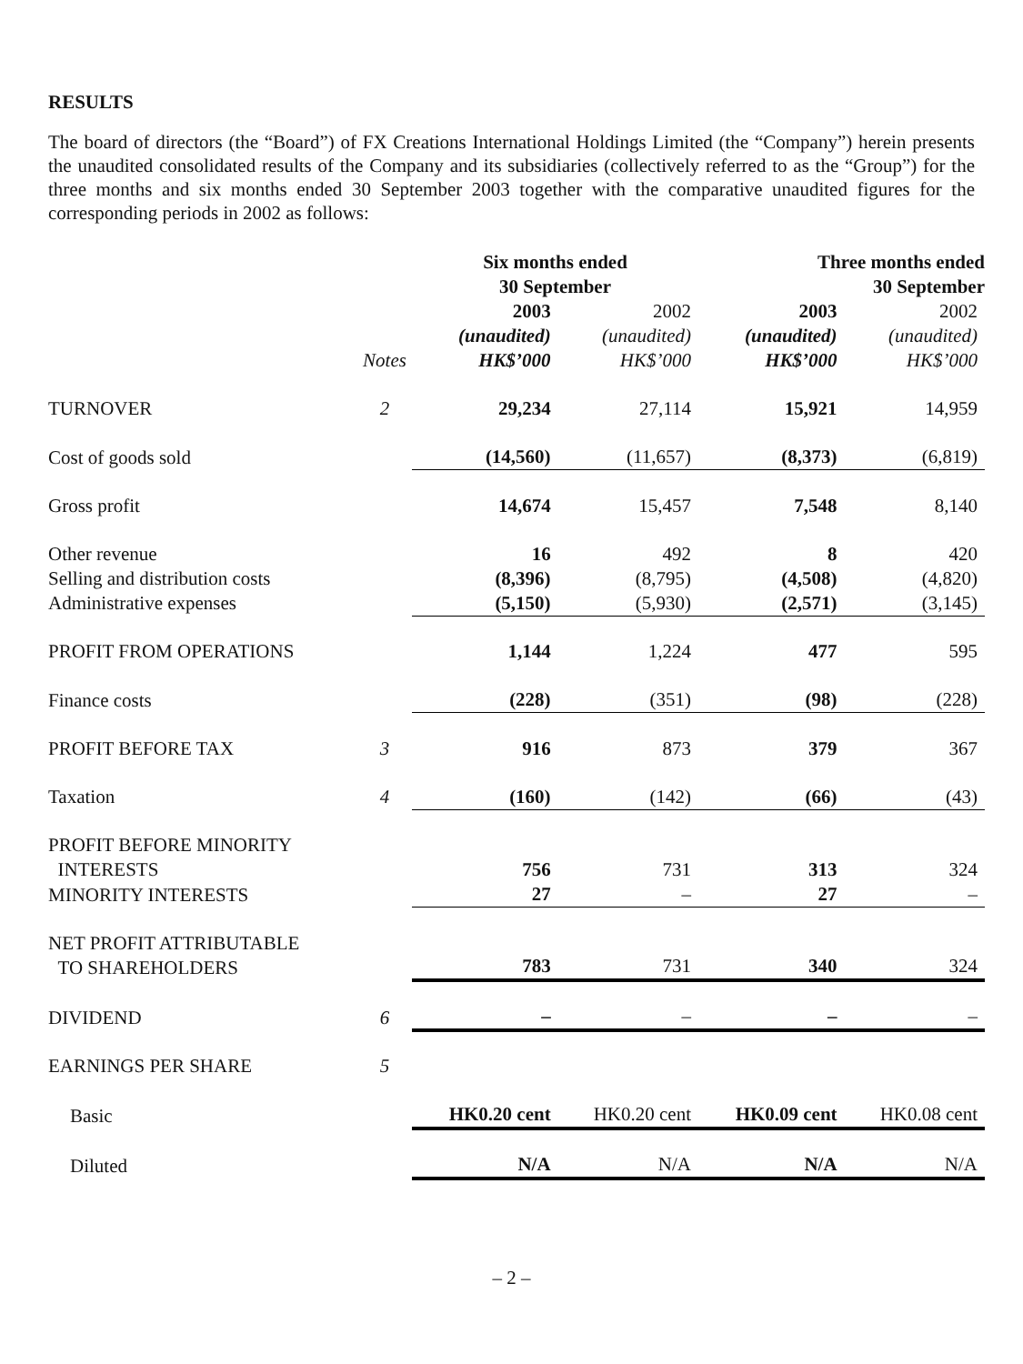RESULTS
The board of directors (the “Board”) of FX Creations International Holdings Limited (the “Company”) herein presents the unaudited consolidated results of the Company and its subsidiaries (collectively referred to as the “Group”) for the three months and six months ended 30 September 2003 together with the comparative unaudited figures for the corresponding periods in 2002 as follows:
| | | Six months ended 30 September | | Three months ended 30 September | |
| --- | --- | --- | --- | --- | --- |
| | Notes | 2003 (unaudited) HK$’000 | 2002 (unaudited) HK$’000 | 2003 (unaudited) HK$’000 | 2002 (unaudited) HK$’000 |
| TURNOVER | 2 | 29,234 | 27,114 | 15,921 | 14,959 |
| Cost of goods sold | | (14,560) | (11,657) | (8,373) | (6,819) |
| Gross profit | | 14,674 | 15,457 | 7,548 | 8,140 |
| Other revenue | | 16 | 492 | 8 | 420 |
| Selling and distribution costs | | (8,396) | (8,795) | (4,508) | (4,820) |
| Administrative expenses | | (5,150) | (5,930) | (2,571) | (3,145) |
| PROFIT FROM OPERATIONS | | 1,144 | 1,224 | 477 | 595 |
| Finance costs | | (228) | (351) | (98) | (228) |
| PROFIT BEFORE TAX | 3 | 916 | 873 | 379 | 367 |
| Taxation | 4 | (160) | (142) | (66) | (43) |
| PROFIT BEFORE MINORITY INTERESTS | | 756 | 731 | 313 | 324 |
| MINORITY INTERESTS | | 27 | – | 27 | – |
| NET PROFIT ATTRIBUTABLE TO SHAREHOLDERS | | 783 | 731 | 340 | 324 |
| DIVIDEND | 6 | – | – | – | – |
| EARNINGS PER SHARE | 5 | | | | |
| Basic | | HK0.20 cent | HK0.20 cent | HK0.09 cent | HK0.08 cent |
| Diluted | | N/A | N/A | N/A | N/A |
– 2 –